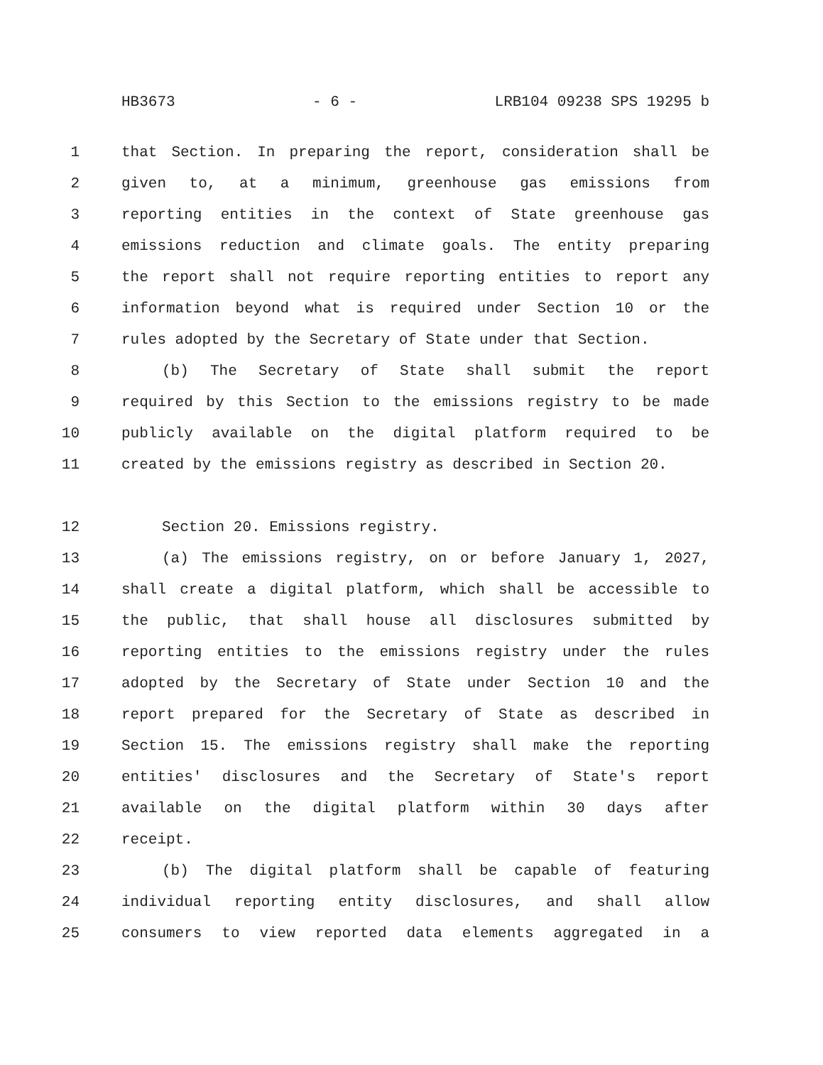HB3673 - 6 - LRB104 09238 SPS 19295 b
1 that Section. In preparing the report, consideration shall be
2 given to, at a minimum, greenhouse gas emissions from
3 reporting entities in the context of State greenhouse gas
4 emissions reduction and climate goals. The entity preparing
5 the report shall not require reporting entities to report any
6 information beyond what is required under Section 10 or the
7 rules adopted by the Secretary of State under that Section.
8 (b) The Secretary of State shall submit the report
9 required by this Section to the emissions registry to be made
10 publicly available on the digital platform required to be
11 created by the emissions registry as described in Section 20.
12 Section 20. Emissions registry.
13 (a) The emissions registry, on or before January 1, 2027,
14 shall create a digital platform, which shall be accessible to
15 the public, that shall house all disclosures submitted by
16 reporting entities to the emissions registry under the rules
17 adopted by the Secretary of State under Section 10 and the
18 report prepared for the Secretary of State as described in
19 Section 15. The emissions registry shall make the reporting
20 entities' disclosures and the Secretary of State's report
21 available on the digital platform within 30 days after
22 receipt.
23 (b) The digital platform shall be capable of featuring
24 individual reporting entity disclosures, and shall allow
25 consumers to view reported data elements aggregated in a